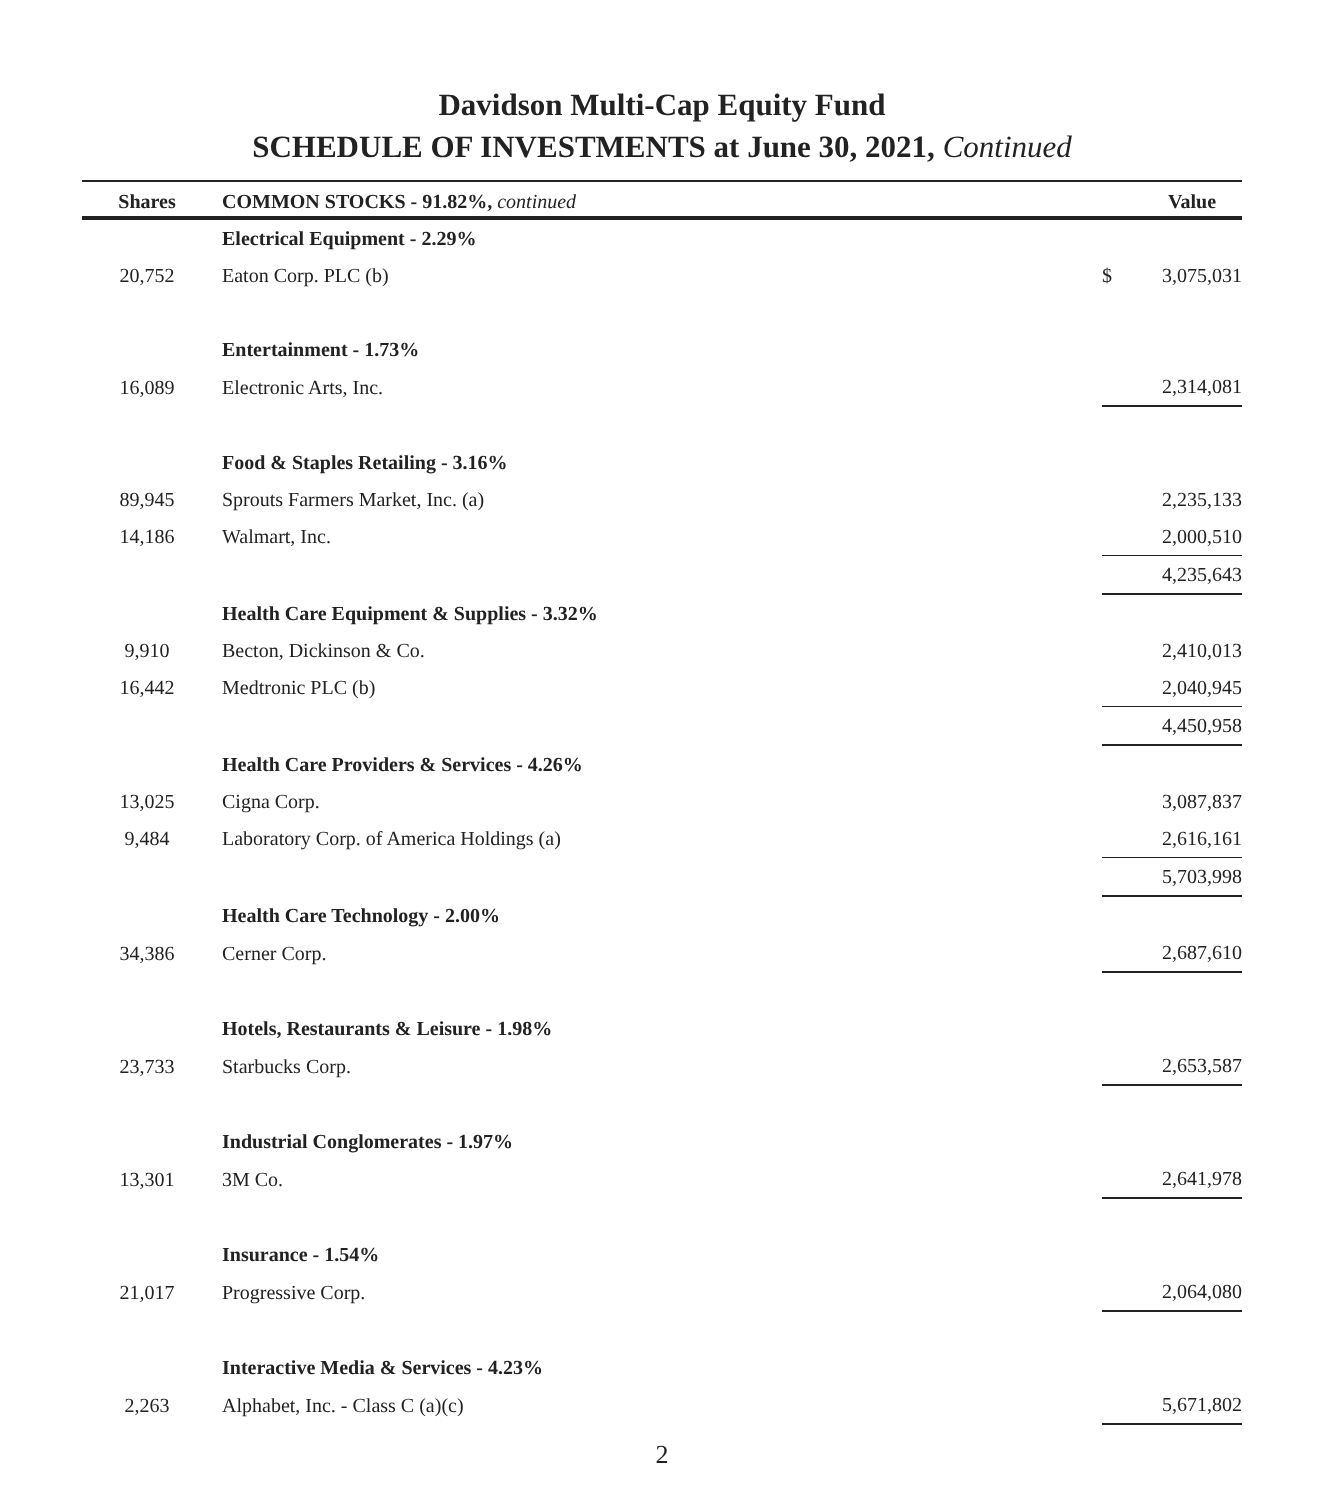Davidson Multi-Cap Equity Fund
SCHEDULE OF INVESTMENTS at June 30, 2021, Continued
| Shares | COMMON STOCKS - 91.82%, continued | | Value |
| --- | --- | --- | --- |
| | Electrical Equipment - 2.29% | | |
| 20,752 | Eaton Corp. PLC (b) | $ | 3,075,031 |
| | Entertainment - 1.73% | | |
| 16,089 | Electronic Arts, Inc. | | 2,314,081 |
| | Food & Staples Retailing - 3.16% | | |
| 89,945 | Sprouts Farmers Market, Inc. (a) | | 2,235,133 |
| 14,186 | Walmart, Inc. | | 2,000,510 |
| | | | 4,235,643 |
| | Health Care Equipment & Supplies - 3.32% | | |
| 9,910 | Becton, Dickinson & Co. | | 2,410,013 |
| 16,442 | Medtronic PLC (b) | | 2,040,945 |
| | | | 4,450,958 |
| | Health Care Providers & Services - 4.26% | | |
| 13,025 | Cigna Corp. | | 3,087,837 |
| 9,484 | Laboratory Corp. of America Holdings (a) | | 2,616,161 |
| | | | 5,703,998 |
| | Health Care Technology - 2.00% | | |
| 34,386 | Cerner Corp. | | 2,687,610 |
| | Hotels, Restaurants & Leisure - 1.98% | | |
| 23,733 | Starbucks Corp. | | 2,653,587 |
| | Industrial Conglomerates - 1.97% | | |
| 13,301 | 3M Co. | | 2,641,978 |
| | Insurance - 1.54% | | |
| 21,017 | Progressive Corp. | | 2,064,080 |
| | Interactive Media & Services - 4.23% | | |
| 2,263 | Alphabet, Inc. - Class C (a)(c) | | 5,671,802 |
2